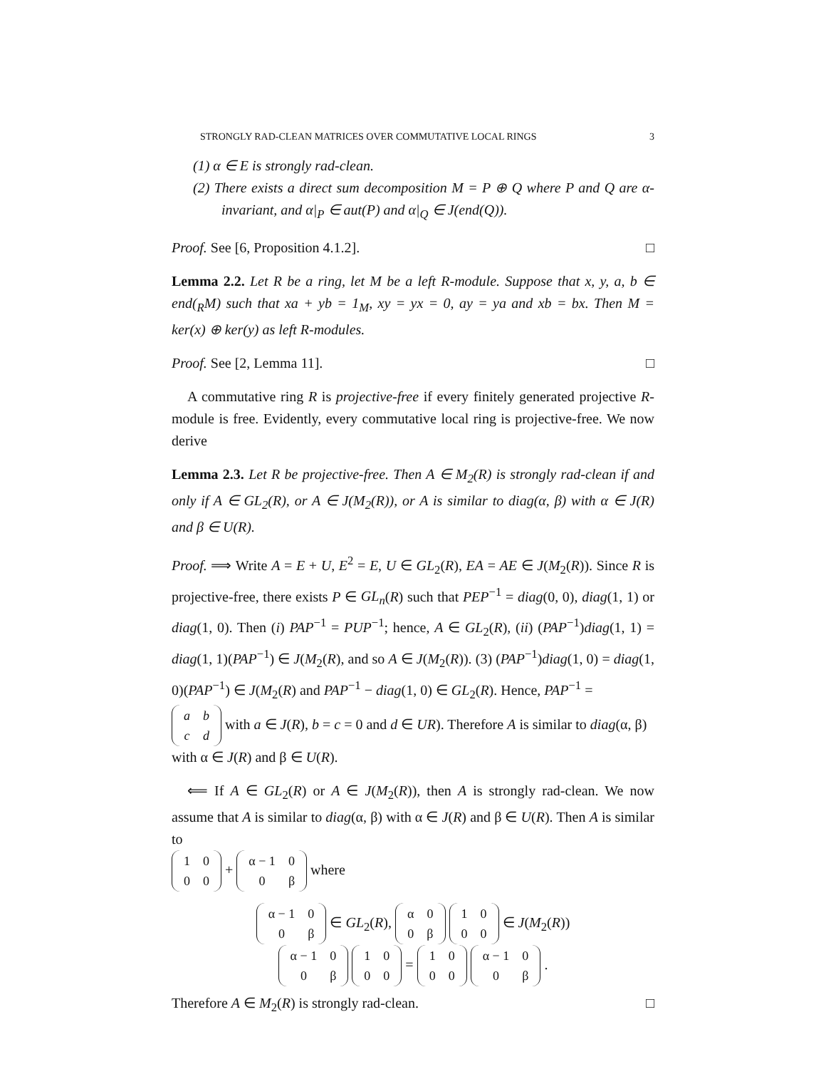STRONGLY RAD-CLEAN MATRICES OVER COMMUTATIVE LOCAL RINGS 3
(1) α ∈ E is strongly rad-clean.
(2) There exists a direct sum decomposition M = P ⊕ Q where P and Q are α-invariant, and α|<sub>P</sub> ∈ aut(P) and α|<sub>Q</sub> ∈ J(end(Q)).
Proof. See [6, Proposition 4.1.2]. □
Lemma 2.2. Let R be a ring, let M be a left R-module. Suppose that x, y, a, b ∈ end(<sub>R</sub>M) such that xa + yb = 1<sub>M</sub>, xy = yx = 0, ay = ya and xb = bx. Then M = ker(x) ⊕ ker(y) as left R-modules.
Proof. See [2, Lemma 11]. □
A commutative ring R is projective-free if every finitely generated projective R-module is free. Evidently, every commutative local ring is projective-free. We now derive
Lemma 2.3. Let R be projective-free. Then A ∈ M<sub>2</sub>(R) is strongly rad-clean if and only if A ∈ GL<sub>2</sub>(R), or A ∈ J(M<sub>2</sub>(R)), or A is similar to diag(α, β) with α ∈ J(R) and β ∈ U(R).
Proof. ⟹ Write A = E + U, E<sup>2</sup> = E, U ∈ GL<sub>2</sub>(R), EA = AE ∈ J(M<sub>2</sub>(R)). Since R is projective-free, there exists P ∈ GL<sub>n</sub>(R) such that PEP<sup>−1</sup> = diag(0, 0), diag(1, 1) or diag(1, 0). Then (i) PAP<sup>−1</sup> = PUP<sup>−1</sup>; hence, A ∈ GL<sub>2</sub>(R), (ii) (PAP<sup>−1</sup>)diag(1, 1) = diag(1, 1)(PAP<sup>−1</sup>) ∈ J(M<sub>2</sub>(R), and so A ∈ J(M<sub>2</sub>(R)). (3) (PAP<sup>−1</sup>)diag(1, 0) = diag(1, 0)(PAP<sup>−1</sup>) ∈ J(M<sub>2</sub>(R) and PAP<sup>−1</sup> − diag(1, 0) ∈ GL<sub>2</sub>(R). Hence, PAP<sup>−1</sup> =
| a | b |
| c | d |
with a ∈ J(R), b = c = 0 and d ∈ UR). Therefore A is similar to diag(α, β) with α ∈ J(R) and β ∈ U(R).
⟸ If A ∈ GL<sub>2</sub>(R) or A ∈ J(M<sub>2</sub>(R)), then A is strongly rad-clean. We now assume that A is similar to diag(α, β) with α ∈ J(R) and β ∈ U(R). Then A is similar to
| 1 | 0 |
| 0 | 0 |
+
| α − 1 | 0 |
| 0 | β |
where
| α − 1 | 0 |
| 0 | β |
∈ GL<sub>2</sub>(R),
| α | 0 |
| 0 | β |
| 1 | 0 |
| 0 | 0 |
∈ J(M<sub>2</sub>(R))
| α − 1 | 0 |
| 0 | β |
| 1 | 0 |
| 0 | 0 |
=
| 1 | 0 |
| 0 | 0 |
| α − 1 | 0 |
| 0 | β |
.
Therefore A ∈ M<sub>2</sub>(R) is strongly rad-clean. □